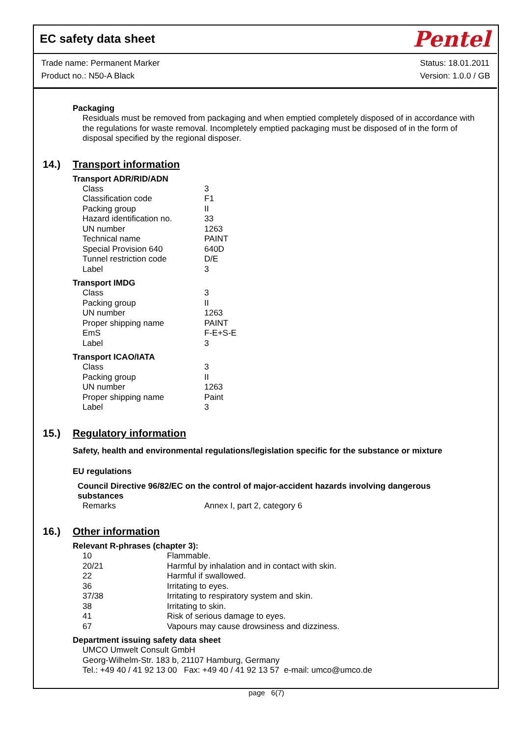EC safety data sheet
Pentel
Trade name: Permanent Marker
Product no.: N50-A Black
Status: 18.01.2011
Version: 1.0.0 / GB
Packaging
Residuals must be removed from packaging and when emptied completely disposed of in accordance with the regulations for waste removal. Incompletely emptied packaging must be disposed of in the form of disposal specified by the regional disposer.
14.) Transport information
Transport ADR/RID/ADN
| Class | 3 |
| Classification code | F1 |
| Packing group | II |
| Hazard identification no. | 33 |
| UN number | 1263 |
| Technical name | PAINT |
| Special Provision 640 | 640D |
| Tunnel restriction code | D/E |
| Label | 3 |
Transport IMDG
| Class | 3 |
| Packing group | II |
| UN number | 1263 |
| Proper shipping name | PAINT |
| EmS | F-E+S-E |
| Label | 3 |
Transport ICAO/IATA
| Class | 3 |
| Packing group | II |
| UN number | 1263 |
| Proper shipping name | Paint |
| Label | 3 |
15.) Regulatory information
Safety, health and environmental regulations/legislation specific for the substance or mixture
EU regulations
Council Directive 96/82/EC on the control of major-accident hazards involving dangerous substances
| Remarks | Annex I, part 2, category 6 |
16.) Other information
Relevant R-phrases (chapter 3):
| 10 | Flammable. |
| 20/21 | Harmful by inhalation and in contact with skin. |
| 22 | Harmful if swallowed. |
| 36 | Irritating to eyes. |
| 37/38 | Irritating to respiratory system and skin. |
| 38 | Irritating to skin. |
| 41 | Risk of serious damage to eyes. |
| 67 | Vapours may cause drowsiness and dizziness. |
Department issuing safety data sheet
UMCO Umwelt Consult GmbH
Georg-Wilhelm-Str. 183 b, 21107 Hamburg, Germany
Tel.: +49 40 / 41 92 13 00 Fax: +49 40 / 41 92 13 57 e-mail: umco@umco.de
page 6(7)